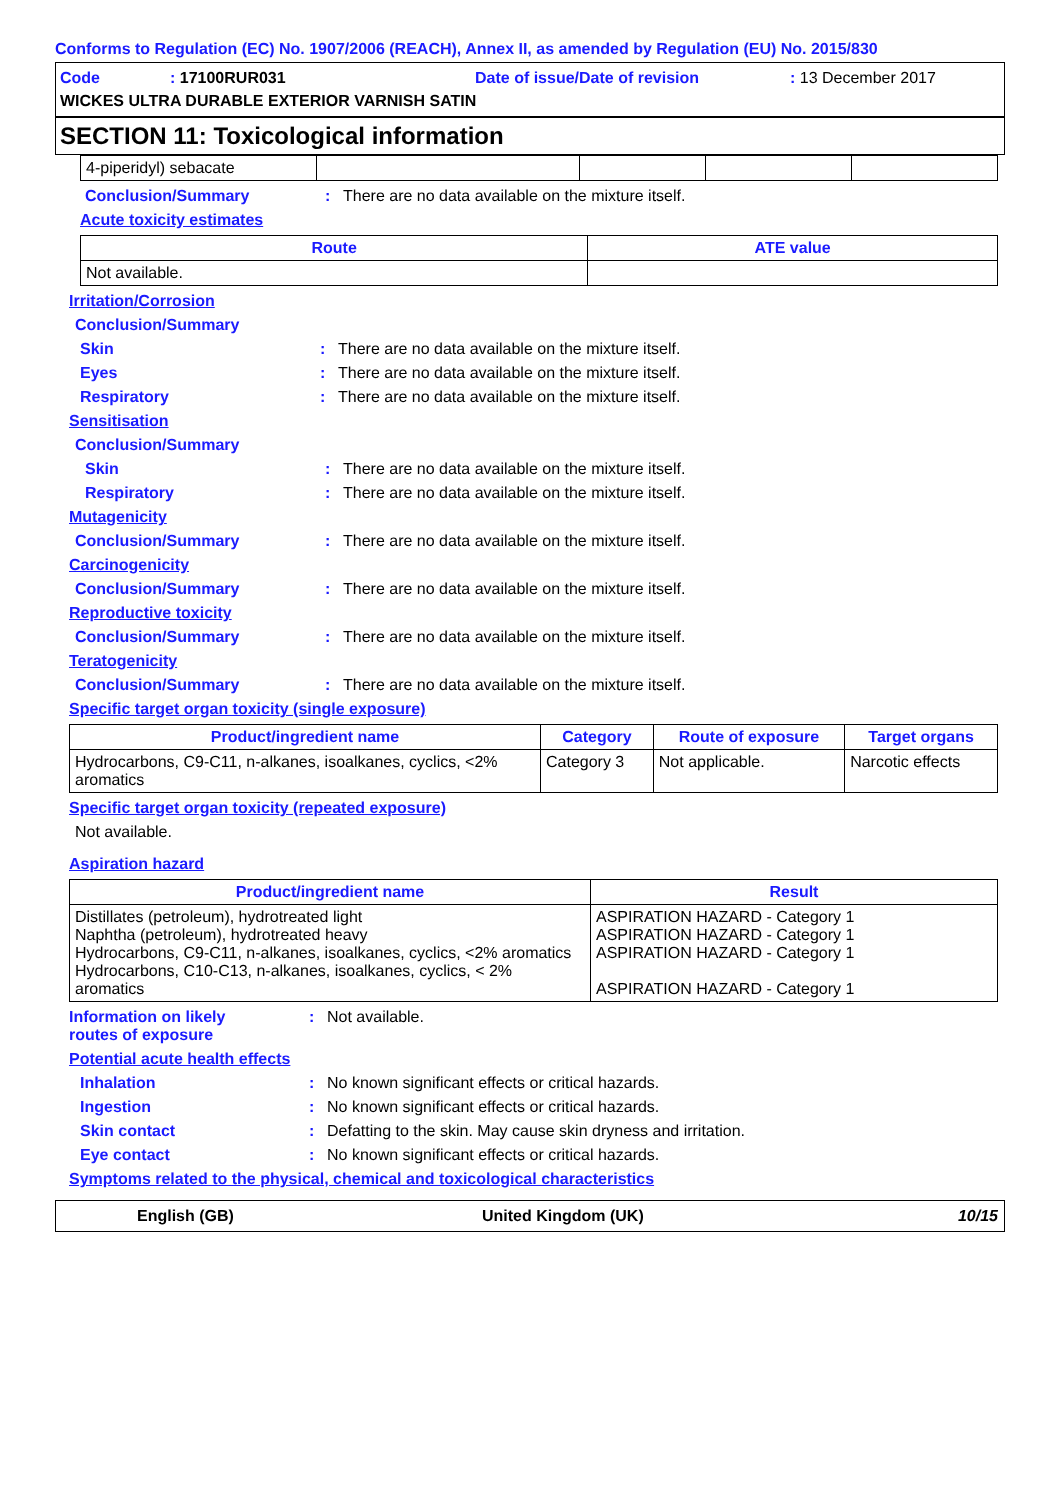Conforms to Regulation (EC) No. 1907/2006 (REACH), Annex II, as amended by Regulation (EU) No. 2015/830
Code: 17100RUR031 Date of issue/Date of revision: 13 December 2017
WICKES ULTRA DURABLE EXTERIOR VARNISH SATIN
SECTION 11: Toxicological information
| 4-piperidyl) sebacate | | | | |
Conclusion/Summary: There are no data available on the mixture itself.
Acute toxicity estimates
| Route | ATE value |
| --- | --- |
| Not available. | |
Irritation/Corrosion
Conclusion/Summary
Skin: There are no data available on the mixture itself.
Eyes: There are no data available on the mixture itself.
Respiratory: There are no data available on the mixture itself.
Sensitisation
Conclusion/Summary
Skin: There are no data available on the mixture itself.
Respiratory: There are no data available on the mixture itself.
Mutagenicity
Conclusion/Summary: There are no data available on the mixture itself.
Carcinogenicity
Conclusion/Summary: There are no data available on the mixture itself.
Reproductive toxicity
Conclusion/Summary: There are no data available on the mixture itself.
Teratogenicity
Conclusion/Summary: There are no data available on the mixture itself.
Specific target organ toxicity (single exposure)
| Product/ingredient name | Category | Route of exposure | Target organs |
| --- | --- | --- | --- |
| Hydrocarbons, C9-C11, n-alkanes, isoalkanes, cyclics, <2% aromatics | Category 3 | Not applicable. | Narcotic effects |
Specific target organ toxicity (repeated exposure)
Not available.
Aspiration hazard
| Product/ingredient name | Result |
| --- | --- |
| Distillates (petroleum), hydrotreated light Naphtha (petroleum), hydrotreated heavy Hydrocarbons, C9-C11, n-alkanes, isoalkanes, cyclics, <2% aromatics Hydrocarbons, C10-C13, n-alkanes, isoalkanes, cyclics, < 2% aromatics | ASPIRATION HAZARD - Category 1 ASPIRATION HAZARD - Category 1 ASPIRATION HAZARD - Category 1 ASPIRATION HAZARD - Category 1 |
Information on likely
routes of exposure: Not available.
Potential acute health effects
Inhalation: No known significant effects or critical hazards.
Ingestion: No known significant effects or critical hazards.
Skin contact: Defatting to the skin. May cause skin dryness and irritation.
Eye contact: No known significant effects or critical hazards.
Symptoms related to the physical, chemical and toxicological characteristics
English (GB) United Kingdom (UK) 10/15